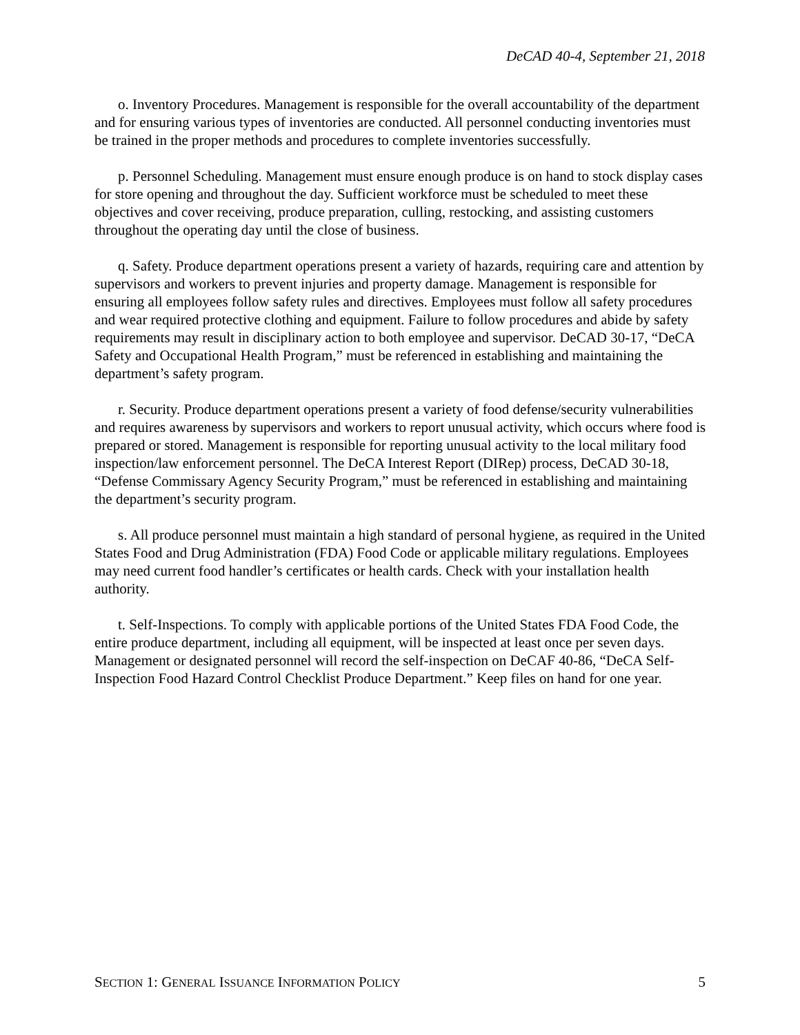DeCAD 40-4, September 21, 2018
o. Inventory Procedures. Management is responsible for the overall accountability of the department and for ensuring various types of inventories are conducted. All personnel conducting inventories must be trained in the proper methods and procedures to complete inventories successfully.
p. Personnel Scheduling. Management must ensure enough produce is on hand to stock display cases for store opening and throughout the day. Sufficient workforce must be scheduled to meet these objectives and cover receiving, produce preparation, culling, restocking, and assisting customers throughout the operating day until the close of business.
q. Safety. Produce department operations present a variety of hazards, requiring care and attention by supervisors and workers to prevent injuries and property damage. Management is responsible for ensuring all employees follow safety rules and directives. Employees must follow all safety procedures and wear required protective clothing and equipment. Failure to follow procedures and abide by safety requirements may result in disciplinary action to both employee and supervisor. DeCAD 30-17, “DeCA Safety and Occupational Health Program,” must be referenced in establishing and maintaining the department’s safety program.
r. Security. Produce department operations present a variety of food defense/security vulnerabilities and requires awareness by supervisors and workers to report unusual activity, which occurs where food is prepared or stored. Management is responsible for reporting unusual activity to the local military food inspection/law enforcement personnel. The DeCA Interest Report (DIRep) process, DeCAD 30-18, “Defense Commissary Agency Security Program,” must be referenced in establishing and maintaining the department’s security program.
s. All produce personnel must maintain a high standard of personal hygiene, as required in the United States Food and Drug Administration (FDA) Food Code or applicable military regulations. Employees may need current food handler’s certificates or health cards. Check with your installation health authority.
t. Self-Inspections. To comply with applicable portions of the United States FDA Food Code, the entire produce department, including all equipment, will be inspected at least once per seven days. Management or designated personnel will record the self-inspection on DeCAF 40-86, “DeCA Self-Inspection Food Hazard Control Checklist Produce Department.” Keep files on hand for one year.
SECTION 1: GENERAL ISSUANCE INFORMATION POLICY 5